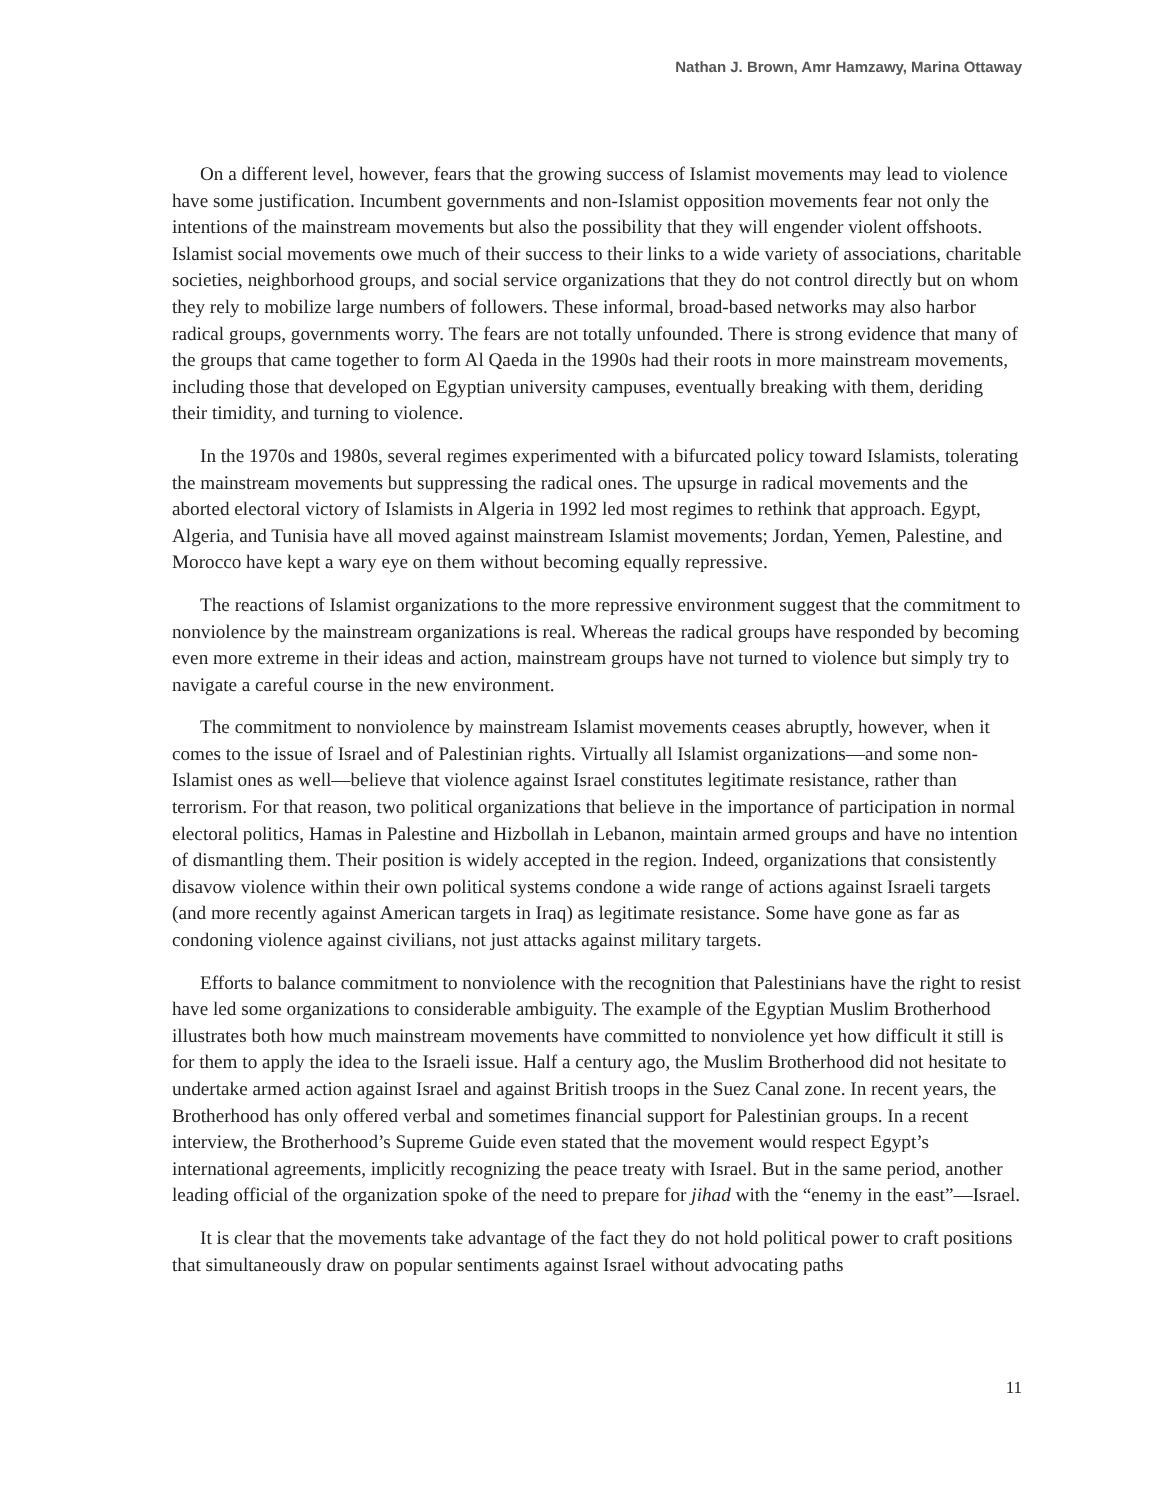Nathan J. Brown, Amr Hamzawy, Marina Ottaway
On a different level, however, fears that the growing success of Islamist movements may lead to violence have some justification. Incumbent governments and non-Islamist opposition movements fear not only the intentions of the mainstream movements but also the possibility that they will engender violent offshoots. Islamist social movements owe much of their success to their links to a wide variety of associations, charitable societies, neighborhood groups, and social service organizations that they do not control directly but on whom they rely to mobilize large numbers of followers. These informal, broad-based networks may also harbor radical groups, governments worry. The fears are not totally unfounded. There is strong evidence that many of the groups that came together to form Al Qaeda in the 1990s had their roots in more mainstream movements, including those that developed on Egyptian university campuses, eventually breaking with them, deriding their timidity, and turning to violence.
In the 1970s and 1980s, several regimes experimented with a bifurcated policy toward Islamists, tolerating the mainstream movements but suppressing the radical ones. The upsurge in radical movements and the aborted electoral victory of Islamists in Algeria in 1992 led most regimes to rethink that approach. Egypt, Algeria, and Tunisia have all moved against mainstream Islamist movements; Jordan, Yemen, Palestine, and Morocco have kept a wary eye on them without becoming equally repressive.
The reactions of Islamist organizations to the more repressive environment suggest that the commitment to nonviolence by the mainstream organizations is real. Whereas the radical groups have responded by becoming even more extreme in their ideas and action, mainstream groups have not turned to violence but simply try to navigate a careful course in the new environment.
The commitment to nonviolence by mainstream Islamist movements ceases abruptly, however, when it comes to the issue of Israel and of Palestinian rights. Virtually all Islamist organizations—and some non-Islamist ones as well—believe that violence against Israel constitutes legitimate resistance, rather than terrorism. For that reason, two political organizations that believe in the importance of participation in normal electoral politics, Hamas in Palestine and Hizbollah in Lebanon, maintain armed groups and have no intention of dismantling them. Their position is widely accepted in the region. Indeed, organizations that consistently disavow violence within their own political systems condone a wide range of actions against Israeli targets (and more recently against American targets in Iraq) as legitimate resistance. Some have gone as far as condoning violence against civilians, not just attacks against military targets.
Efforts to balance commitment to nonviolence with the recognition that Palestinians have the right to resist have led some organizations to considerable ambiguity. The example of the Egyptian Muslim Brotherhood illustrates both how much mainstream movements have committed to nonviolence yet how difficult it still is for them to apply the idea to the Israeli issue. Half a century ago, the Muslim Brotherhood did not hesitate to undertake armed action against Israel and against British troops in the Suez Canal zone. In recent years, the Brotherhood has only offered verbal and sometimes financial support for Palestinian groups. In a recent interview, the Brotherhood’s Supreme Guide even stated that the movement would respect Egypt’s international agreements, implicitly recognizing the peace treaty with Israel. But in the same period, another leading official of the organization spoke of the need to prepare for jihad with the “enemy in the east”—Israel.
It is clear that the movements take advantage of the fact they do not hold political power to craft positions that simultaneously draw on popular sentiments against Israel without advocating paths
11